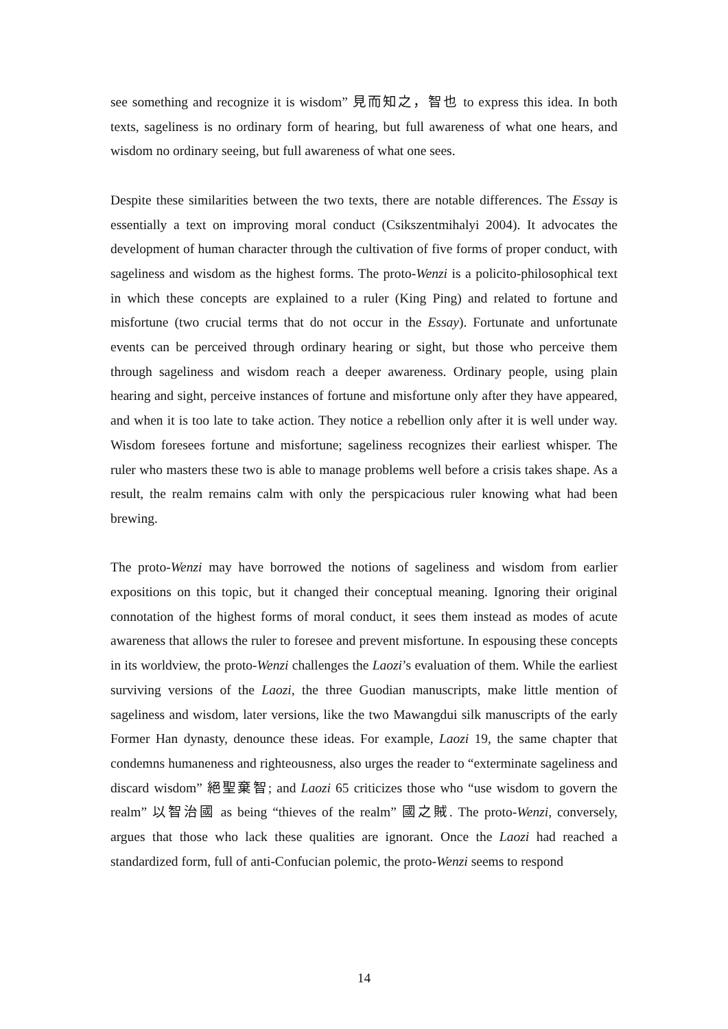see something and recognize it is wisdom” 見而知之，智也 to express this idea. In both texts, sageliness is no ordinary form of hearing, but full awareness of what one hears, and wisdom no ordinary seeing, but full awareness of what one sees.
Despite these similarities between the two texts, there are notable differences. The Essay is essentially a text on improving moral conduct (Csikszentmihalyi 2004). It advocates the development of human character through the cultivation of five forms of proper conduct, with sageliness and wisdom as the highest forms. The proto-Wenzi is a policito-philosophical text in which these concepts are explained to a ruler (King Ping) and related to fortune and misfortune (two crucial terms that do not occur in the Essay). Fortunate and unfortunate events can be perceived through ordinary hearing or sight, but those who perceive them through sageliness and wisdom reach a deeper awareness. Ordinary people, using plain hearing and sight, perceive instances of fortune and misfortune only after they have appeared, and when it is too late to take action. They notice a rebellion only after it is well under way. Wisdom foresees fortune and misfortune; sageliness recognizes their earliest whisper. The ruler who masters these two is able to manage problems well before a crisis takes shape. As a result, the realm remains calm with only the perspicacious ruler knowing what had been brewing.
The proto-Wenzi may have borrowed the notions of sageliness and wisdom from earlier expositions on this topic, but it changed their conceptual meaning. Ignoring their original connotation of the highest forms of moral conduct, it sees them instead as modes of acute awareness that allows the ruler to foresee and prevent misfortune. In espousing these concepts in its worldview, the proto-Wenzi challenges the Laozi’s evaluation of them. While the earliest surviving versions of the Laozi, the three Guodian manuscripts, make little mention of sageliness and wisdom, later versions, like the two Mawangdui silk manuscripts of the early Former Han dynasty, denounce these ideas. For example, Laozi 19, the same chapter that condemns humaneness and righteousness, also urges the reader to “exterminate sageliness and discard wisdom” 絕聖棄智; and Laozi 65 criticizes those who “use wisdom to govern the realm” 以智治國 as being “thieves of the realm” 國之賊. The proto-Wenzi, conversely, argues that those who lack these qualities are ignorant. Once the Laozi had reached a standardized form, full of anti-Confucian polemic, the proto-Wenzi seems to respond
14